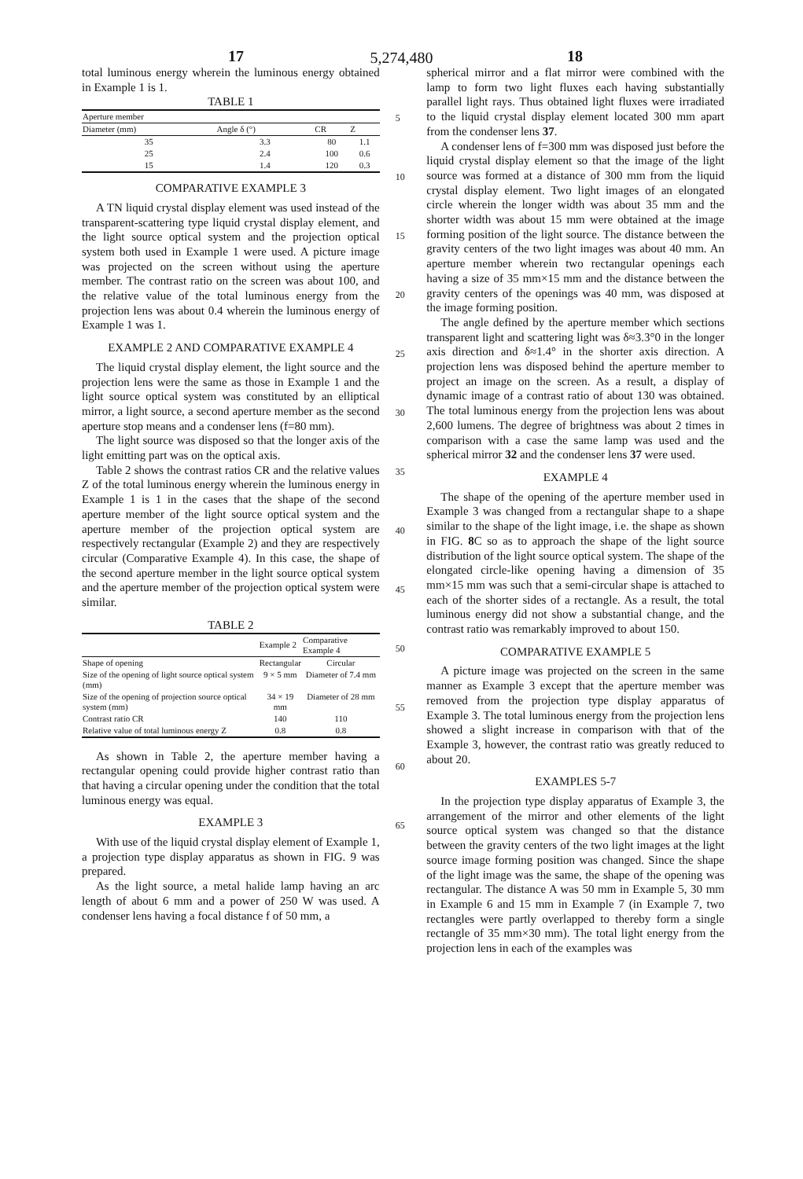5,274,480
17 18
total luminous energy wherein the luminous energy obtained in Example 1 is 1.
TABLE 1
| Aperture member | | | |
| --- | --- | --- | --- |
| Diameter (mm) | Angle δ (°) | CR | Z |
| 35 | 3.3 | 80 | 1.1 |
| 25 | 2.4 | 100 | 0.6 |
| 15 | 1.4 | 120 | 0.3 |
COMPARATIVE EXAMPLE 3
A TN liquid crystal display element was used instead of the transparent-scattering type liquid crystal display element, and the light source optical system and the projection optical system both used in Example 1 were used. A picture image was projected on the screen without using the aperture member. The contrast ratio on the screen was about 100, and the relative value of the total luminous energy from the projection lens was about 0.4 wherein the luminous energy of Example 1 was 1.
EXAMPLE 2 AND COMPARATIVE EXAMPLE 4
The liquid crystal display element, the light source and the projection lens were the same as those in Example 1 and the light source optical system was constituted by an elliptical mirror, a light source, a second aperture member as the second aperture stop means and a condenser lens (f=80 mm).
The light source was disposed so that the longer axis of the light emitting part was on the optical axis.
Table 2 shows the contrast ratios CR and the relative values Z of the total luminous energy wherein the luminous energy in Example 1 is 1 in the cases that the shape of the second aperture member of the light source optical system and the aperture member of the projection optical system are respectively rectangular (Example 2) and they are respectively circular (Comparative Example 4). In this case, the shape of the second aperture member in the light source optical system and the aperture member of the projection optical system were similar.
TABLE 2
| | Example 2 | Comparative Example 4 |
| --- | --- | --- |
| Shape of opening | Rectangular | Circular |
| Size of the opening of light source optical system (mm) | 9 × 5 mm | Diameter of 7.4 mm |
| Size of the opening of projection source optical system (mm) | 34 × 19 mm | Diameter of 28 mm |
| Contrast ratio CR | 140 | 110 |
| Relative value of total luminous energy Z | 0.8 | 0.8 |
As shown in Table 2, the aperture member having a rectangular opening could provide higher contrast ratio than that having a circular opening under the condition that the total luminous energy was equal.
EXAMPLE 3
With use of the liquid crystal display element of Example 1, a projection type display apparatus as shown in FIG. 9 was prepared.
As the light source, a metal halide lamp having an arc length of about 6 mm and a power of 250 W was used. A condenser lens having a focal distance f of 50 mm, a
5
10
15
20
25
30
35
40
45
50
55
60
65
spherical mirror and a flat mirror were combined with the lamp to form two light fluxes each having substantially parallel light rays. Thus obtained light fluxes were irradiated to the liquid crystal display element located 300 mm apart from the condenser lens 37.
A condenser lens of f=300 mm was disposed just before the liquid crystal display element so that the image of the light source was formed at a distance of 300 mm from the liquid crystal display element. Two light images of an elongated circle wherein the longer width was about 35 mm and the shorter width was about 15 mm were obtained at the image forming position of the light source. The distance between the gravity centers of the two light images was about 40 mm. An aperture member wherein two rectangular openings each having a size of 35 mm×15 mm and the distance between the gravity centers of the openings was 40 mm, was disposed at the image forming position.
The angle defined by the aperture member which sections transparent light and scattering light was δ≈3.3°0 in the longer axis direction and δ≈1.4° in the shorter axis direction. A projection lens was disposed behind the aperture member to project an image on the screen. As a result, a display of dynamic image of a contrast ratio of about 130 was obtained. The total luminous energy from the projection lens was about 2,600 lumens. The degree of brightness was about 2 times in comparison with a case the same lamp was used and the spherical mirror 32 and the condenser lens 37 were used.
EXAMPLE 4
The shape of the opening of the aperture member used in Example 3 was changed from a rectangular shape to a shape similar to the shape of the light image, i.e. the shape as shown in FIG. 8 C so as to approach the shape of the light source distribution of the light source optical system. The shape of the elongated circle-like opening having a dimension of 35 mm×15 mm was such that a semi-circular shape is attached to each of the shorter sides of a rectangle. As a result, the total luminous energy did not show a substantial change, and the contrast ratio was remarkably improved to about 150.
COMPARATIVE EXAMPLE 5
A picture image was projected on the screen in the same manner as Example 3 except that the aperture member was removed from the projection type display apparatus of Example 3. The total luminous energy from the projection lens showed a slight increase in comparison with that of the Example 3, however, the contrast ratio was greatly reduced to about 20.
EXAMPLES 5-7
In the projection type display apparatus of Example 3, the arrangement of the mirror and other elements of the light source optical system was changed so that the distance between the gravity centers of the two light images at the light source image forming position was changed. Since the shape of the light image was the same, the shape of the opening was rectangular. The distance A was 50 mm in Example 5, 30 mm in Example 6 and 15 mm in Example 7 (in Example 7, two rectangles were partly overlapped to thereby form a single rectangle of 35 mm×30 mm). The total light energy from the projection lens in each of the examples was